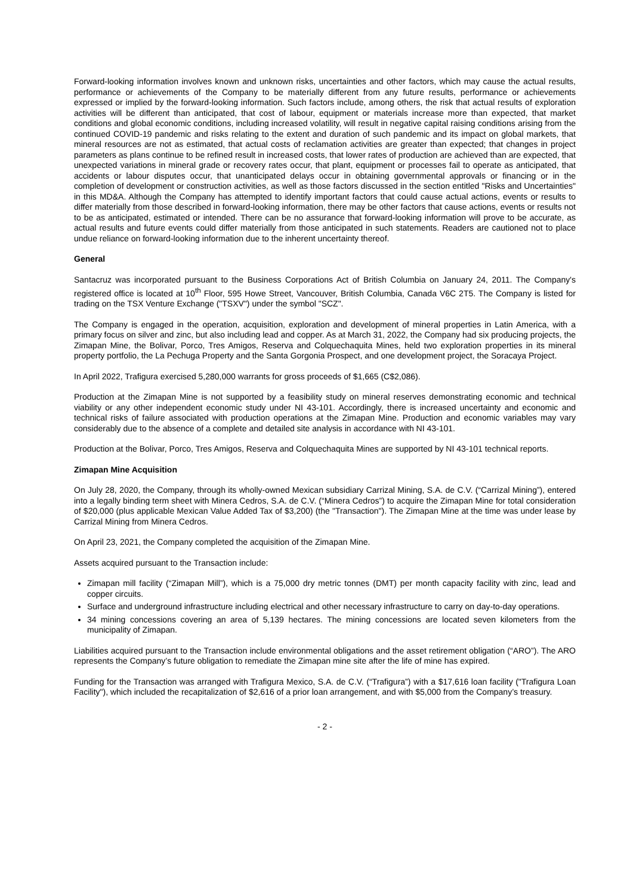Forward-looking information involves known and unknown risks, uncertainties and other factors, which may cause the actual results, performance or achievements of the Company to be materially different from any future results, performance or achievements expressed or implied by the forward-looking information. Such factors include, among others, the risk that actual results of exploration activities will be different than anticipated, that cost of labour, equipment or materials increase more than expected, that market conditions and global economic conditions, including increased volatility, will result in negative capital raising conditions arising from the continued COVID-19 pandemic and risks relating to the extent and duration of such pandemic and its impact on global markets, that mineral resources are not as estimated, that actual costs of reclamation activities are greater than expected; that changes in project parameters as plans continue to be refined result in increased costs, that lower rates of production are achieved than are expected, that unexpected variations in mineral grade or recovery rates occur, that plant, equipment or processes fail to operate as anticipated, that accidents or labour disputes occur, that unanticipated delays occur in obtaining governmental approvals or financing or in the completion of development or construction activities, as well as those factors discussed in the section entitled "Risks and Uncertainties" in this MD&A. Although the Company has attempted to identify important factors that could cause actual actions, events or results to differ materially from those described in forward-looking information, there may be other factors that cause actions, events or results not to be as anticipated, estimated or intended. There can be no assurance that forward-looking information will prove to be accurate, as actual results and future events could differ materially from those anticipated in such statements. Readers are cautioned not to place undue reliance on forward-looking information due to the inherent uncertainty thereof.
General
Santacruz was incorporated pursuant to the Business Corporations Act of British Columbia on January 24, 2011. The Company's registered office is located at 10<sup>th</sup> Floor, 595 Howe Street, Vancouver, British Columbia, Canada V6C 2T5. The Company is listed for trading on the TSX Venture Exchange ("TSXV") under the symbol "SCZ".
The Company is engaged in the operation, acquisition, exploration and development of mineral properties in Latin America, with a primary focus on silver and zinc, but also including lead and copper. As at March 31, 2022, the Company had six producing projects, the Zimapan Mine, the Bolivar, Porco, Tres Amigos, Reserva and Colquechaquita Mines, held two exploration properties in its mineral property portfolio, the La Pechuga Property and the Santa Gorgonia Prospect, and one development project, the Soracaya Project.
In April 2022, Trafigura exercised 5,280,000 warrants for gross proceeds of $1,665 (C$2,086).
Production at the Zimapan Mine is not supported by a feasibility study on mineral reserves demonstrating economic and technical viability or any other independent economic study under NI 43-101. Accordingly, there is increased uncertainty and economic and technical risks of failure associated with production operations at the Zimapan Mine. Production and economic variables may vary considerably due to the absence of a complete and detailed site analysis in accordance with NI 43-101.
Production at the Bolivar, Porco, Tres Amigos, Reserva and Colquechaquita Mines are supported by NI 43-101 technical reports.
Zimapan Mine Acquisition
On July 28, 2020, the Company, through its wholly-owned Mexican subsidiary Carrizal Mining, S.A. de C.V. (“Carrizal Mining”), entered into a legally binding term sheet with Minera Cedros, S.A. de C.V. (“Minera Cedros”) to acquire the Zimapan Mine for total consideration of $20,000 (plus applicable Mexican Value Added Tax of $3,200) (the "Transaction"). The Zimapan Mine at the time was under lease by Carrizal Mining from Minera Cedros.
On April 23, 2021, the Company completed the acquisition of the Zimapan Mine.
Assets acquired pursuant to the Transaction include:
Zimapan mill facility (“Zimapan Mill”), which is a 75,000 dry metric tonnes (DMT) per month capacity facility with zinc, lead and copper circuits.
Surface and underground infrastructure including electrical and other necessary infrastructure to carry on day-to-day operations.
34 mining concessions covering an area of 5,139 hectares. The mining concessions are located seven kilometers from the municipality of Zimapan.
Liabilities acquired pursuant to the Transaction include environmental obligations and the asset retirement obligation (“ARO”). The ARO represents the Company’s future obligation to remediate the Zimapan mine site after the life of mine has expired.
Funding for the Transaction was arranged with Trafigura Mexico, S.A. de C.V. (“Trafigura”) with a $17,616 loan facility ("Trafigura Loan Facility"), which included the recapitalization of $2,616 of a prior loan arrangement, and with $5,000 from the Company’s treasury.
- 2 -